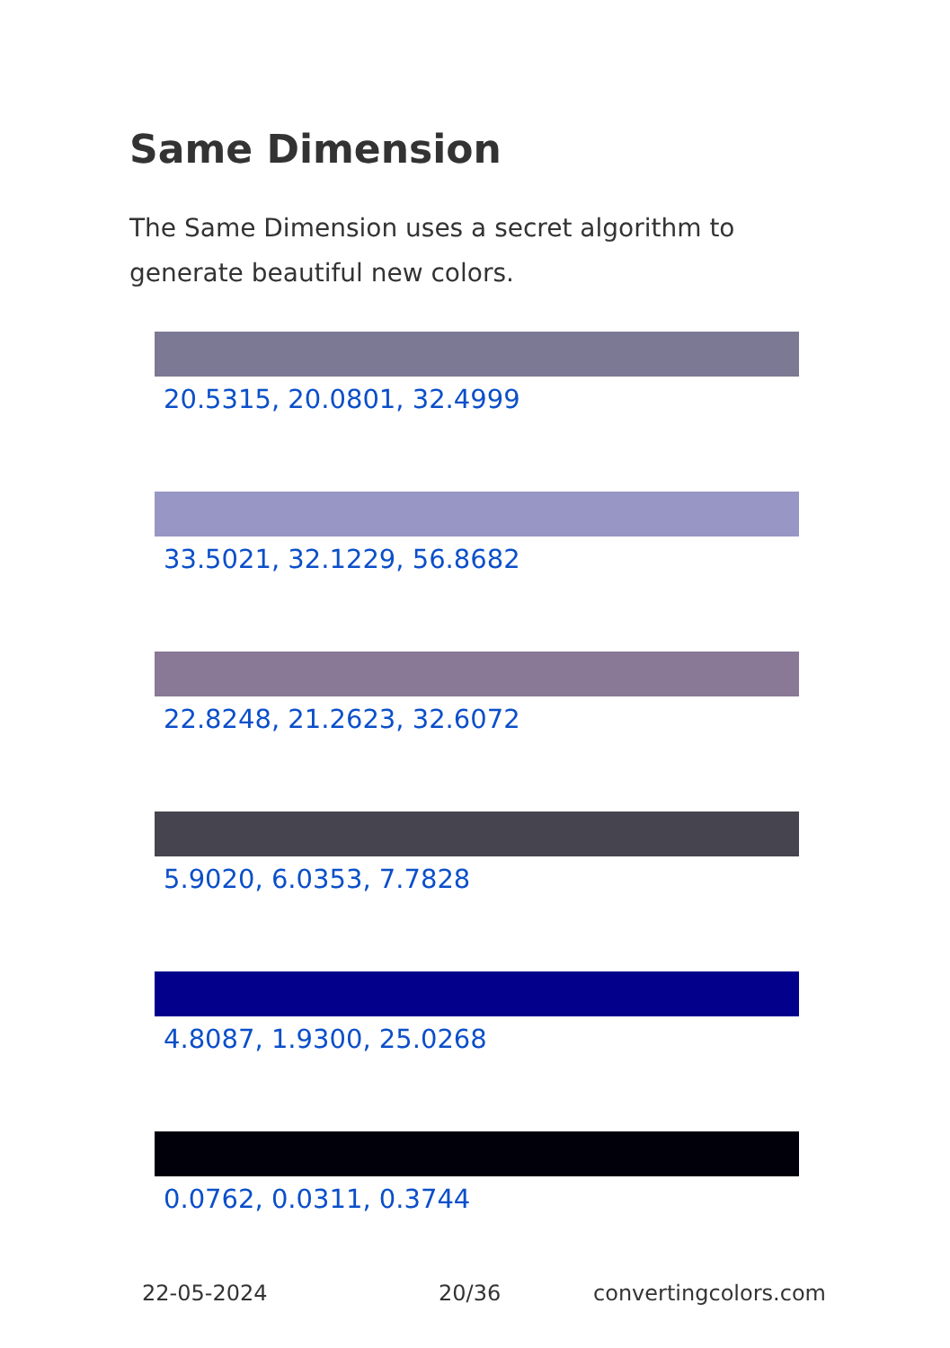Same Dimension
The Same Dimension uses a secret algorithm to generate beautiful new colors.
20.5315, 20.0801, 32.4999
33.5021, 32.1229, 56.8682
22.8248, 21.2623, 32.6072
5.9020, 6.0353, 7.7828
4.8087, 1.9300, 25.0268
0.0762, 0.0311, 0.3744
22-05-2024 20/36 convertingcolors.com